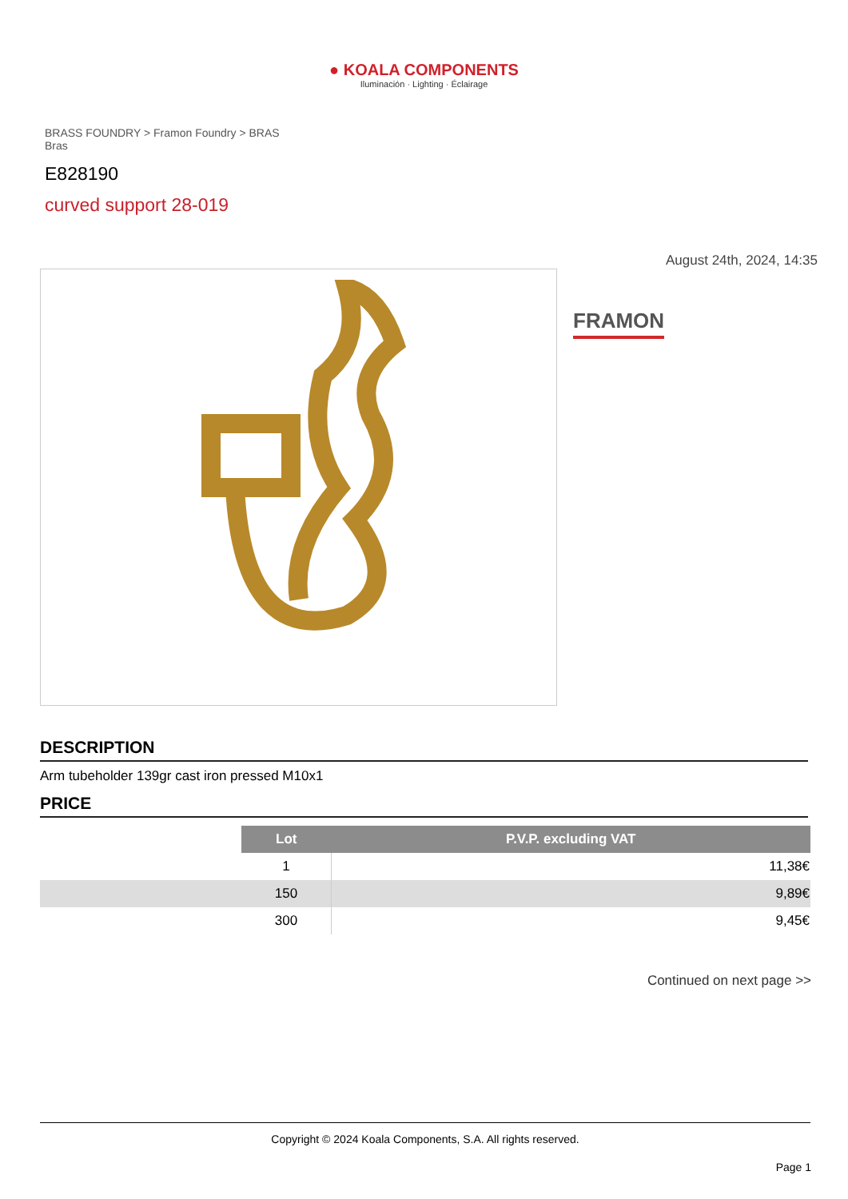● KOALA COMPONENTS
Iluminación · Lighting · Éclairage
BRASS FOUNDRY > Framon Foundry > BRAS Bras
E828190
curved support 28-019
August 24th, 2024, 14:35
FRAMON
DESCRIPTION
Arm tubeholder 139gr cast iron pressed M10x1
PRICE
| | Lot | P.V.P. excluding VAT |
| | 1 | 11,38€ |
| | 150 | 9,89€ |
| | 300 | 9,45€ |
Continued on next page >>
Copyright © 2024 Koala Components, S.A. All rights reserved.
Page 1